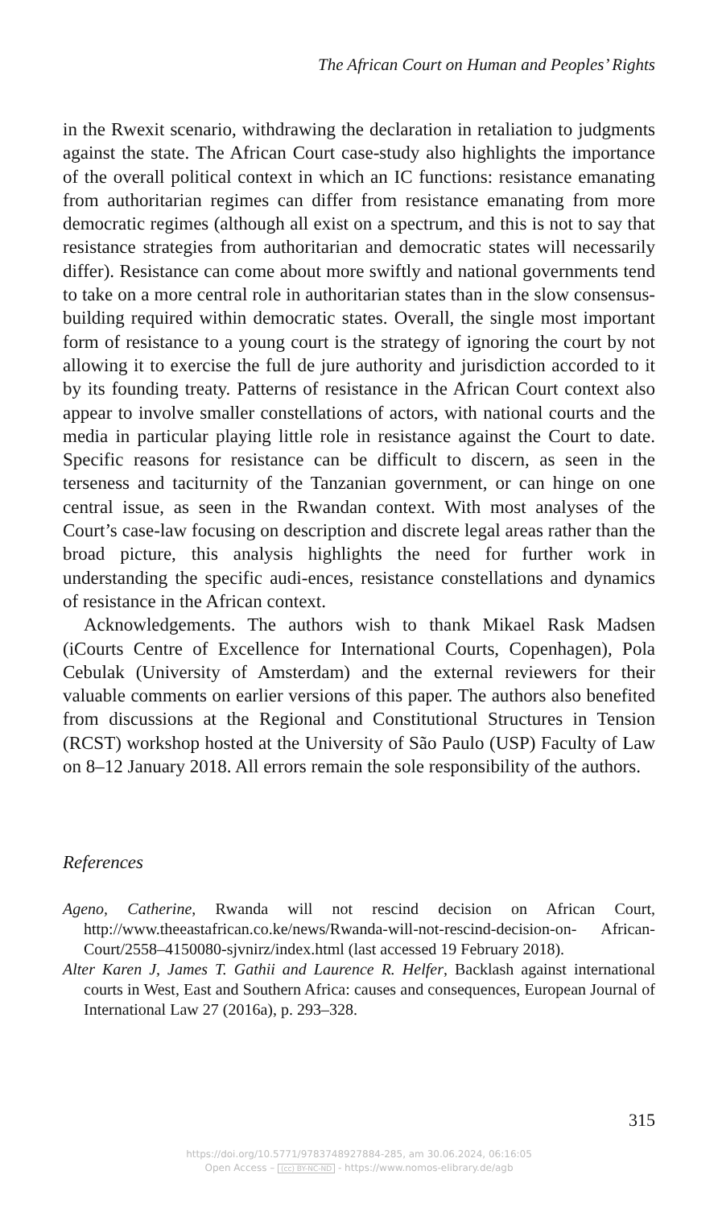The African Court on Human and Peoples’ Rights
in the Rwexit scenario, withdrawing the declaration in retaliation to judg­ments against the state. The African Court case-study also highlights the importance of the overall political context in which an IC functions: resis­tance emanating from authoritarian regimes can differ from resistance em­anating from more democratic regimes (although all exist on a spectrum, and this is not to say that resistance strategies from authoritarian and democratic states will necessarily differ). Resistance can come about more swiftly and national governments tend to take on a more central role in authoritarian states than in the slow consensus-building required within democratic states. Overall, the single most important form of resistance to a young court is the strategy of ignoring the court by not allowing it to exercise the full de jure authority and jurisdiction accorded to it by its founding treaty. Patterns of resistance in the African Court context also appear to involve smaller constellations of actors, with national courts and the media in particular playing little role in resistance against the Court to date. Specific reasons for resistance can be difficult to discern, as seen in the terseness and taciturnity of the Tanzanian government, or can hinge on one central issue, as seen in the Rwandan context. With most analyses of the Court’s case-law focusing on description and discrete legal areas rather than the broad picture, this analysis highlights the need for further work in understanding the specific audi-ences, resistance constellations and dynamics of resistance in the African context.
Acknowledgements. The authors wish to thank Mikael Rask Madsen (iCourts Centre of Excellence for International Courts, Copenhagen), Pola Cebulak (University of Amsterdam) and the external reviewers for their valuable comments on earlier versions of this paper. The authors also benefited from discussions at the Regional and Constitutional Structures in Tension (RCST) workshop hosted at the University of São Paulo (USP) Faculty of Law on 8–12 January 2018. All errors remain the sole responsi­bility of the authors.
References
Ageno, Catherine, Rwanda will not rescind decision on African Court, http://www.theeastafrican.co.ke/news/Rwanda-will-not-rescind-decision-on- African-Court/2558–4150080-sjvnirz/index.html (last accessed 19 February 2018).
Alter Karen J, James T. Gathii and Laurence R. Helfer, Backlash against international courts in West, East and Southern Africa: causes and consequences, European Journal of International Law 27 (2016a), p. 293–328.
315
https://doi.org/10.5771/9783748927884-285, am 30.06.2024, 06:16:05
Open Access – (cc) BY-NC-ND - https://www.nomos-elibrary.de/agb